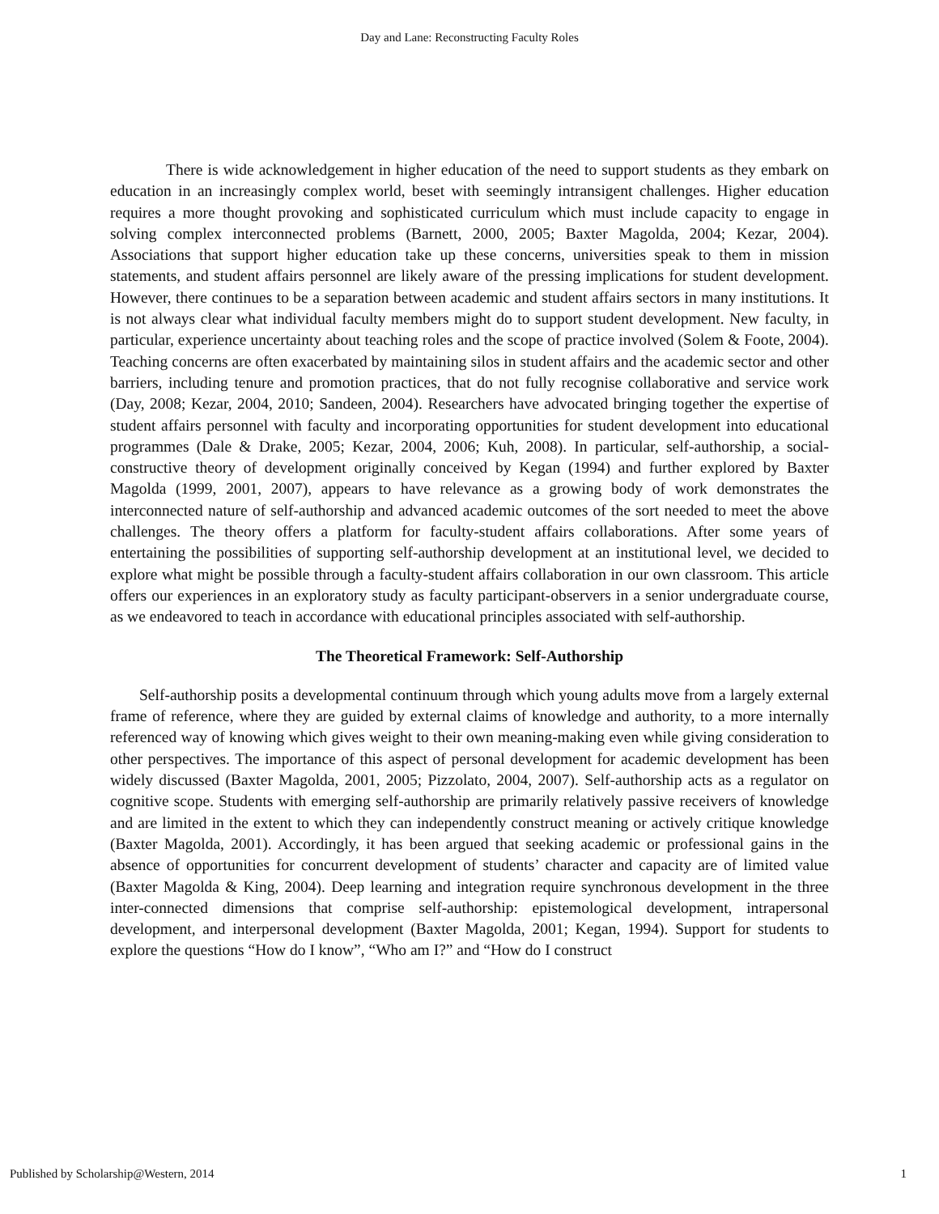Day and Lane: Reconstructing Faculty Roles
There is wide acknowledgement in higher education of the need to support students as they embark on education in an increasingly complex world, beset with seemingly intransigent challenges. Higher education requires a more thought provoking and sophisticated curriculum which must include capacity to engage in solving complex interconnected problems (Barnett, 2000, 2005; Baxter Magolda, 2004; Kezar, 2004). Associations that support higher education take up these concerns, universities speak to them in mission statements, and student affairs personnel are likely aware of the pressing implications for student development. However, there continues to be a separation between academic and student affairs sectors in many institutions. It is not always clear what individual faculty members might do to support student development. New faculty, in particular, experience uncertainty about teaching roles and the scope of practice involved (Solem & Foote, 2004). Teaching concerns are often exacerbated by maintaining silos in student affairs and the academic sector and other barriers, including tenure and promotion practices, that do not fully recognise collaborative and service work (Day, 2008; Kezar, 2004, 2010; Sandeen, 2004). Researchers have advocated bringing together the expertise of student affairs personnel with faculty and incorporating opportunities for student development into educational programmes (Dale & Drake, 2005; Kezar, 2004, 2006; Kuh, 2008). In particular, self-authorship, a social-constructive theory of development originally conceived by Kegan (1994) and further explored by Baxter Magolda (1999, 2001, 2007), appears to have relevance as a growing body of work demonstrates the interconnected nature of self-authorship and advanced academic outcomes of the sort needed to meet the above challenges. The theory offers a platform for faculty-student affairs collaborations. After some years of entertaining the possibilities of supporting self-authorship development at an institutional level, we decided to explore what might be possible through a faculty-student affairs collaboration in our own classroom. This article offers our experiences in an exploratory study as faculty participant-observers in a senior undergraduate course, as we endeavored to teach in accordance with educational principles associated with self-authorship.
The Theoretical Framework: Self-Authorship
Self-authorship posits a developmental continuum through which young adults move from a largely external frame of reference, where they are guided by external claims of knowledge and authority, to a more internally referenced way of knowing which gives weight to their own meaning-making even while giving consideration to other perspectives. The importance of this aspect of personal development for academic development has been widely discussed (Baxter Magolda, 2001, 2005; Pizzolato, 2004, 2007). Self-authorship acts as a regulator on cognitive scope. Students with emerging self-authorship are primarily relatively passive receivers of knowledge and are limited in the extent to which they can independently construct meaning or actively critique knowledge (Baxter Magolda, 2001). Accordingly, it has been argued that seeking academic or professional gains in the absence of opportunities for concurrent development of students’ character and capacity are of limited value (Baxter Magolda & King, 2004). Deep learning and integration require synchronous development in the three inter-connected dimensions that comprise self-authorship: epistemological development, intrapersonal development, and interpersonal development (Baxter Magolda, 2001; Kegan, 1994). Support for students to explore the questions “How do I know”, “Who am I?” and “How do I construct
Published by Scholarship@Western, 2014 1